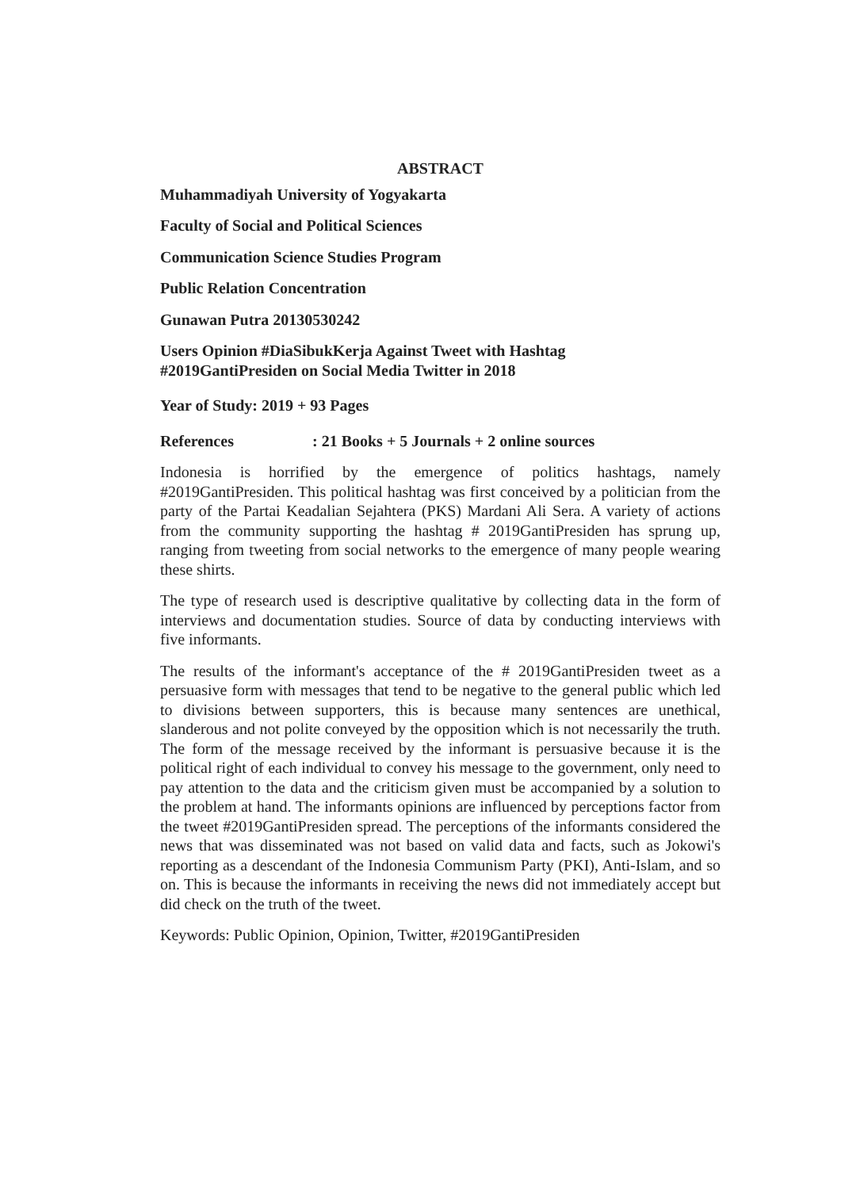ABSTRACT
Muhammadiyah University of Yogyakarta
Faculty of Social and Political Sciences
Communication Science Studies Program
Public Relation Concentration
Gunawan Putra 20130530242
Users Opinion #DiaSibukKerja Against Tweet with Hashtag
#2019GantiPresiden on Social Media Twitter in 2018
Year of Study: 2019 + 93 Pages
References: 21 Books + 5 Journals + 2 online sources
Indonesia is horrified by the emergence of politics hashtags, namely #2019GantiPresiden. This political hashtag was first conceived by a politician from the party of the Partai Keadalian Sejahtera (PKS) Mardani Ali Sera. A variety of actions from the community supporting the hashtag # 2019GantiPresiden has sprung up, ranging from tweeting from social networks to the emergence of many people wearing these shirts.
The type of research used is descriptive qualitative by collecting data in the form of interviews and documentation studies. Source of data by conducting interviews with five informants.
The results of the informant's acceptance of the # 2019GantiPresiden tweet as a persuasive form with messages that tend to be negative to the general public which led to divisions between supporters, this is because many sentences are unethical, slanderous and not polite conveyed by the opposition which is not necessarily the truth. The form of the message received by the informant is persuasive because it is the political right of each individual to convey his message to the government, only need to pay attention to the data and the criticism given must be accompanied by a solution to the problem at hand. The informants opinions are influenced by perceptions factor from the tweet #2019GantiPresiden spread. The perceptions of the informants considered the news that was disseminated was not based on valid data and facts, such as Jokowi's reporting as a descendant of the Indonesia Communism Party (PKI), Anti-Islam, and so on. This is because the informants in receiving the news did not immediately accept but did check on the truth of the tweet.
Keywords: Public Opinion, Opinion, Twitter, #2019GantiPresiden